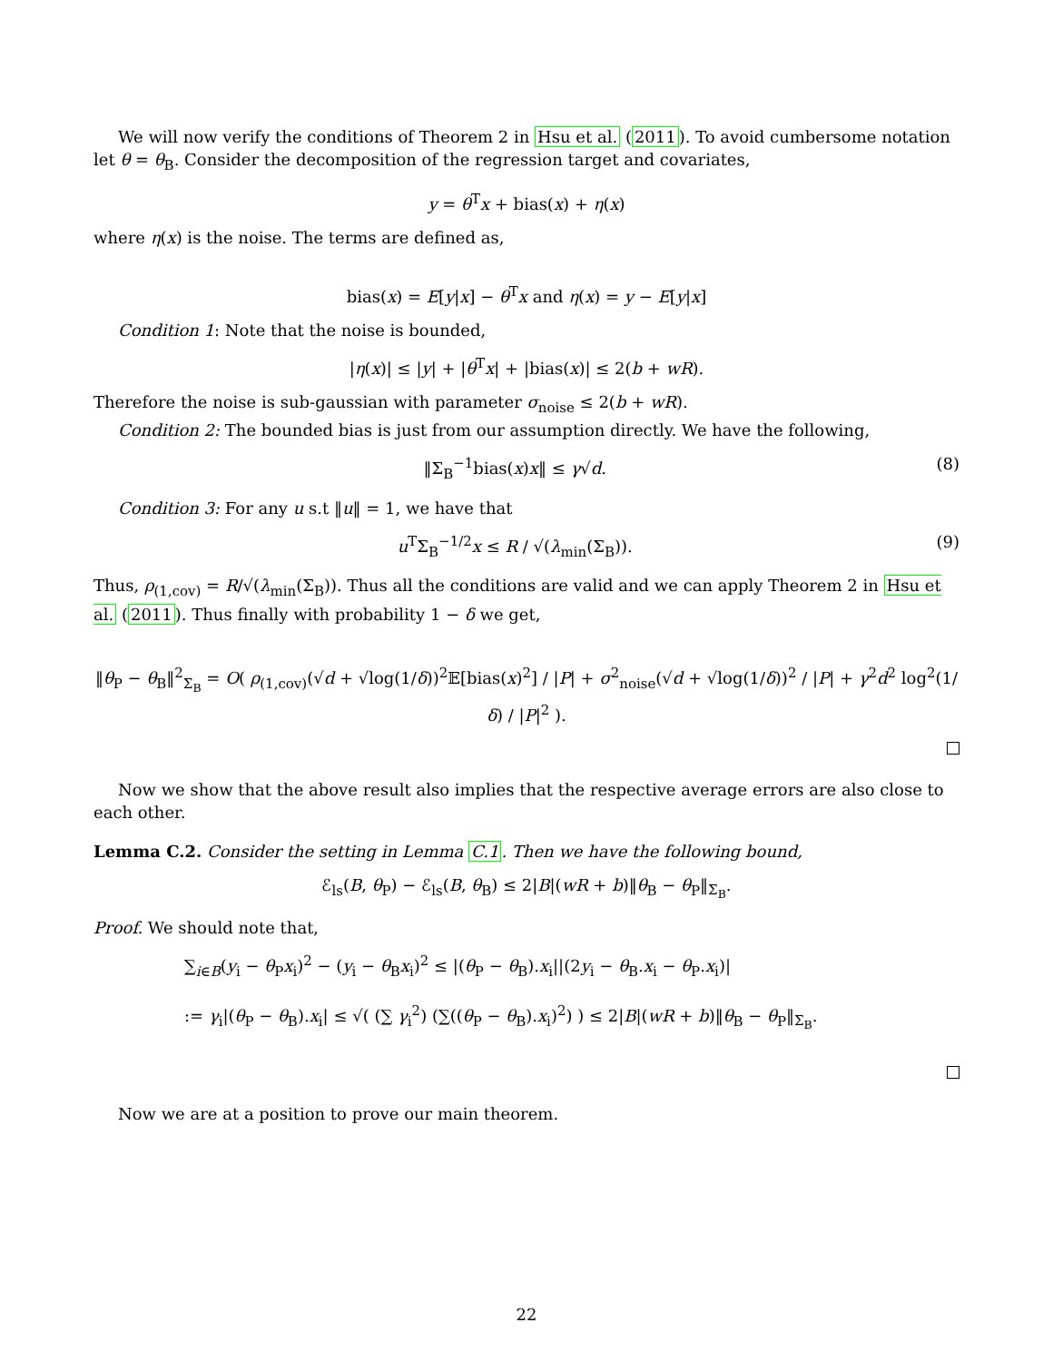We will now verify the conditions of Theorem 2 in Hsu et al. (2011). To avoid cumbersome notation let θ = θ<sub>B</sub>. Consider the decomposition of the regression target and covariates,
y = θ<sup>T</sup>x + bias(x) + η(x)
where η(x) is the noise. The terms are defined as,
bias(x) = E[y|x] − θ<sup>T</sup>x and η(x) = y − E[y|x]
Condition 1: Note that the noise is bounded,
|η(x)| ≤ |y| + |θ<sup>T</sup>x| + |bias(x)| ≤ 2(b + wR).
Therefore the noise is sub-gaussian with parameter σ<sub>noise</sub> ≤ 2(b + wR).
Condition 2: The bounded bias is just from our assumption directly. We have the following,
‖Σ<sub>B</sub><sup>−1</sup>bias(x)x‖ ≤ γ√d. (8)
Condition 3: For any u s.t ‖u‖ = 1, we have that
u<sup>T</sup>Σ<sub>B</sub><sup>−1/2</sup>x ≤ R / √(λ<sub>min</sub>(Σ<sub>B</sub>)). (9)
Thus, ρ<sub>(1,cov)</sub> = R/√(λ<sub>min</sub>(Σ<sub>B</sub>)). Thus all the conditions are valid and we can apply Theorem 2 in Hsu et al. (2011). Thus finally with probability 1 − δ we get,
‖θ<sub>P</sub> − θ<sub>B</sub>‖<sup>2</sup><sub>Σ<sub>B</sub></sub> = O( ρ<sub>(1,cov)</sub>(√d + √log(1/δ))<sup>2</sup>𝔼[bias(x)<sup>2</sup>] / |P| + σ<sup>2</sup><sub>noise</sub>(√d + √log(1/δ))<sup>2</sup> / |P| + γ<sup>2</sup>d<sup>2</sup> log<sup>2</sup>(1/δ) / |P|<sup>2</sup> ).
Now we show that the above result also implies that the respective average errors are also close to each other.
Lemma C.2. Consider the setting in Lemma C.1. Then we have the following bound,
ℰ<sub>ls</sub>(B, θ<sub>P</sub>) − ℰ<sub>ls</sub>(B, θ<sub>B</sub>) ≤ 2|B|(wR + b)‖θ<sub>B</sub> − θ<sub>P</sub>‖<sub>Σ<sub>B</sub></sub>.
Proof. We should note that,
∑<sub>i∈B</sub>(y<sub>i</sub> − θ<sub>P</sub>x<sub>i</sub>)<sup>2</sup> − (y<sub>i</sub> − θ<sub>B</sub>x<sub>i</sub>)<sup>2</sup> ≤ |(θ<sub>P</sub> − θ<sub>B</sub>).x<sub>i</sub>||(2y<sub>i</sub> − θ<sub>B</sub>.x<sub>i</sub> − θ<sub>P</sub>.x<sub>i</sub>)|
:= γ<sub>i</sub>|(θ<sub>P</sub> − θ<sub>B</sub>).x<sub>i</sub>| ≤ √( (∑ γ<sub>i</sub><sup>2</sup>) (∑((θ<sub>P</sub> − θ<sub>B</sub>).x<sub>i</sub>)<sup>2</sup>) ) ≤ 2|B|(wR + b)‖θ<sub>B</sub> − θ<sub>P</sub>‖<sub>Σ<sub>B</sub></sub>.
Now we are at a position to prove our main theorem.
22